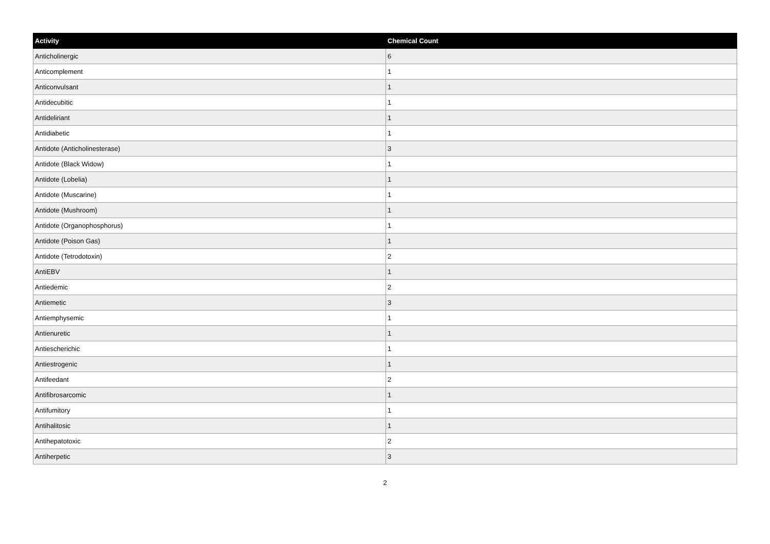| Activity | Chemical Count |
| --- | --- |
| Anticholinergic | 6 |
| Anticomplement | 1 |
| Anticonvulsant | 1 |
| Antidecubitic | 1 |
| Antideliriant | 1 |
| Antidiabetic | 1 |
| Antidote (Anticholinesterase) | 3 |
| Antidote (Black Widow) | 1 |
| Antidote (Lobelia) | 1 |
| Antidote (Muscarine) | 1 |
| Antidote (Mushroom) | 1 |
| Antidote (Organophosphorus) | 1 |
| Antidote (Poison Gas) | 1 |
| Antidote (Tetrodotoxin) | 2 |
| AntiEBV | 1 |
| Antiedemic | 2 |
| Antiemetic | 3 |
| Antiemphysemic | 1 |
| Antienuretic | 1 |
| Antiescherichic | 1 |
| Antiestrogenic | 1 |
| Antifeedant | 2 |
| Antifibrosarcomic | 1 |
| Antifumitory | 1 |
| Antihalitosic | 1 |
| Antihepatotoxic | 2 |
| Antiherpetic | 3 |
2